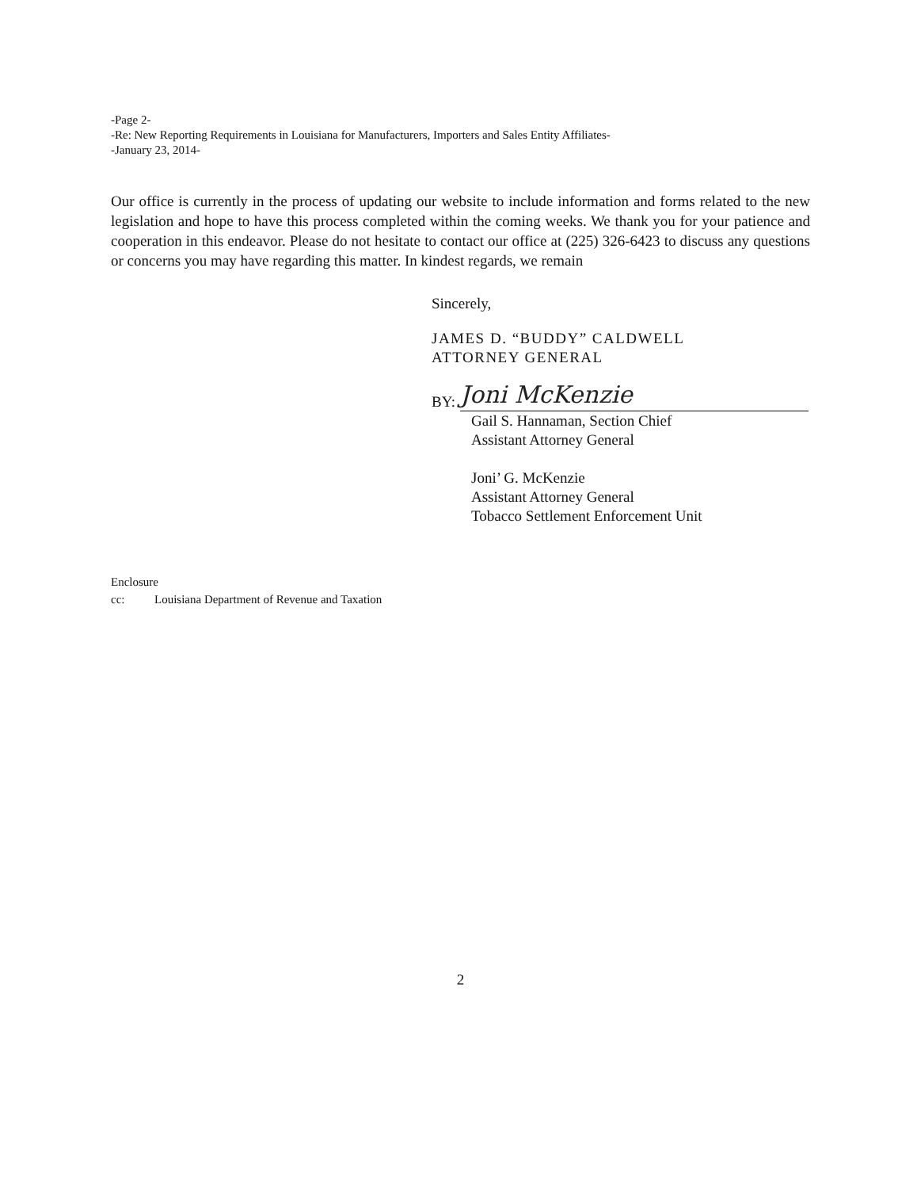-Page 2-
-Re: New Reporting Requirements in Louisiana for Manufacturers, Importers and Sales Entity Affiliates-
-January 23, 2014-
Our office is currently in the process of updating our website to include information and forms related to the new legislation and hope to have this process completed within the coming weeks. We thank you for your patience and cooperation in this endeavor. Please do not hesitate to contact our office at (225) 326-6423 to discuss any questions or concerns you may have regarding this matter. In kindest regards, we remain
Sincerely,
JAMES D. “BUDDY” CALDWELL
ATTORNEY GENERAL
BY:
Joni McKenzie
Gail S. Hannaman, Section Chief
Assistant Attorney General
Joni’ G. McKenzie
Assistant Attorney General
Tobacco Settlement Enforcement Unit
Enclosure
cc: Louisiana Department of Revenue and Taxation
2